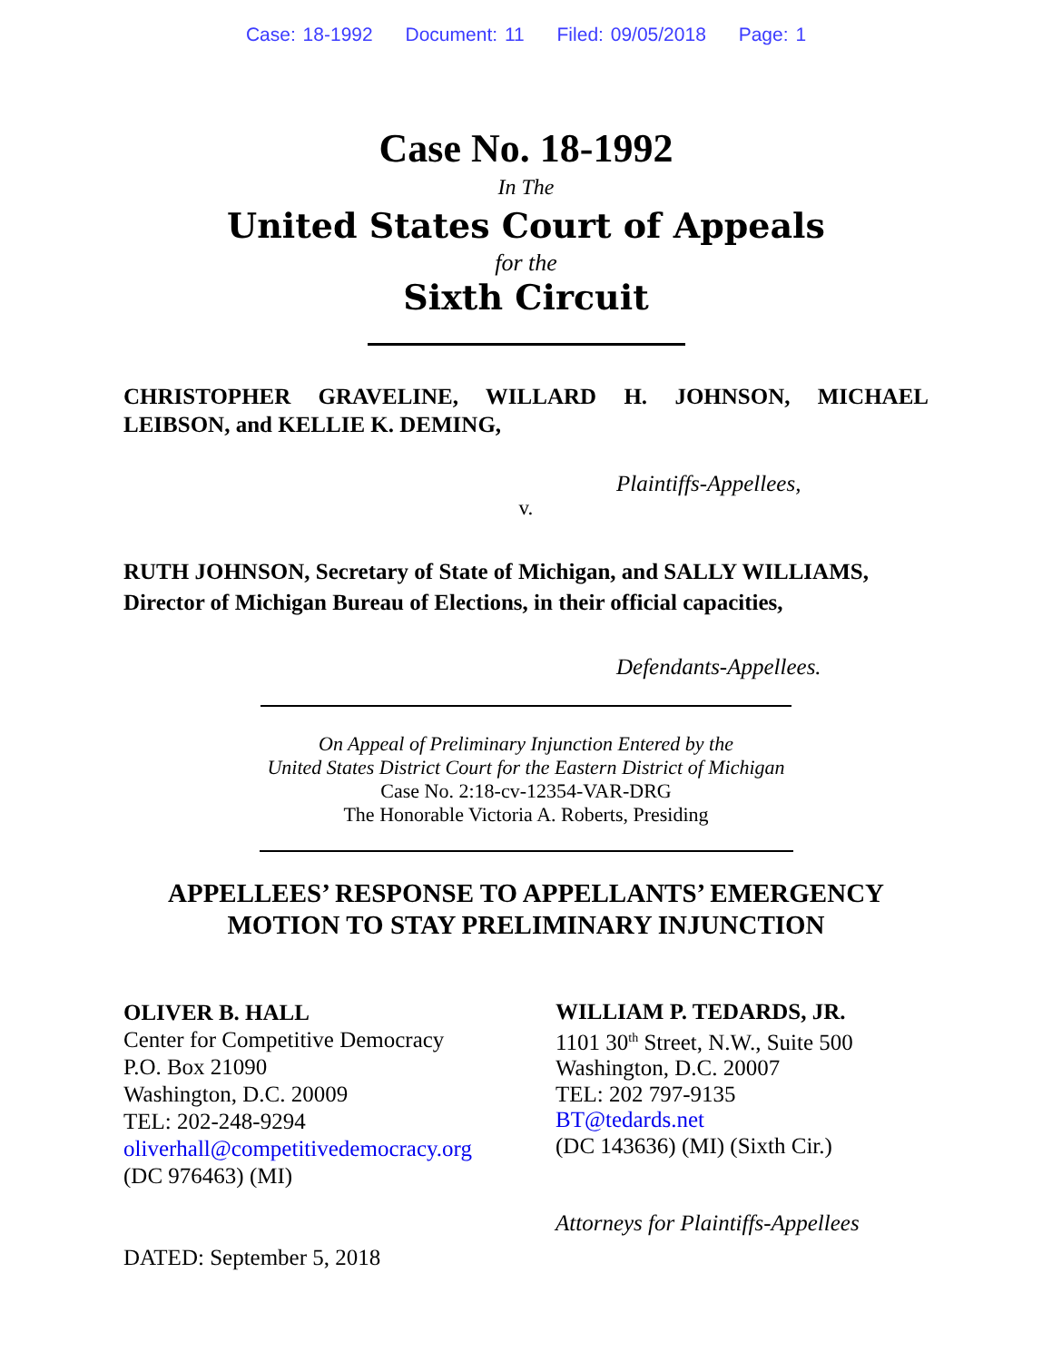Case: 18-1992 Document: 11 Filed: 09/05/2018 Page: 1
Case No. 18-1992
In The
United States Court of Appeals
for the
Sixth Circuit
CHRISTOPHER GRAVELINE, WILLARD H. JOHNSON, MICHAEL LEIBSON, and KELLIE K. DEMING,
Plaintiffs-Appellees,
v.
RUTH JOHNSON, Secretary of State of Michigan, and SALLY WILLIAMS, Director of Michigan Bureau of Elections, in their official capacities,
Defendants-Appellees.
On Appeal of Preliminary Injunction Entered by the
United States District Court for the Eastern District of Michigan
Case No. 2:18-cv-12354-VAR-DRG
The Honorable Victoria A. Roberts, Presiding
APPELLEES’ RESPONSE TO APPELLANTS’ EMERGENCY
MOTION TO STAY PRELIMINARY INJUNCTION
OLIVER B. HALL
Center for Competitive Democracy
P.O. Box 21090
Washington, D.C. 20009
TEL: 202-248-9294
oliverhall@competitivedemocracy.org
(DC 976463) (MI)
DATED: September 5, 2018
WILLIAM P. TEDARDS, JR.
1101 30<sup>th</sup> Street, N.W., Suite 500
Washington, D.C. 20007
TEL: 202 797-9135
BT@tedards.net
(DC 143636) (MI) (Sixth Cir.)
Attorneys for Plaintiffs-Appellees